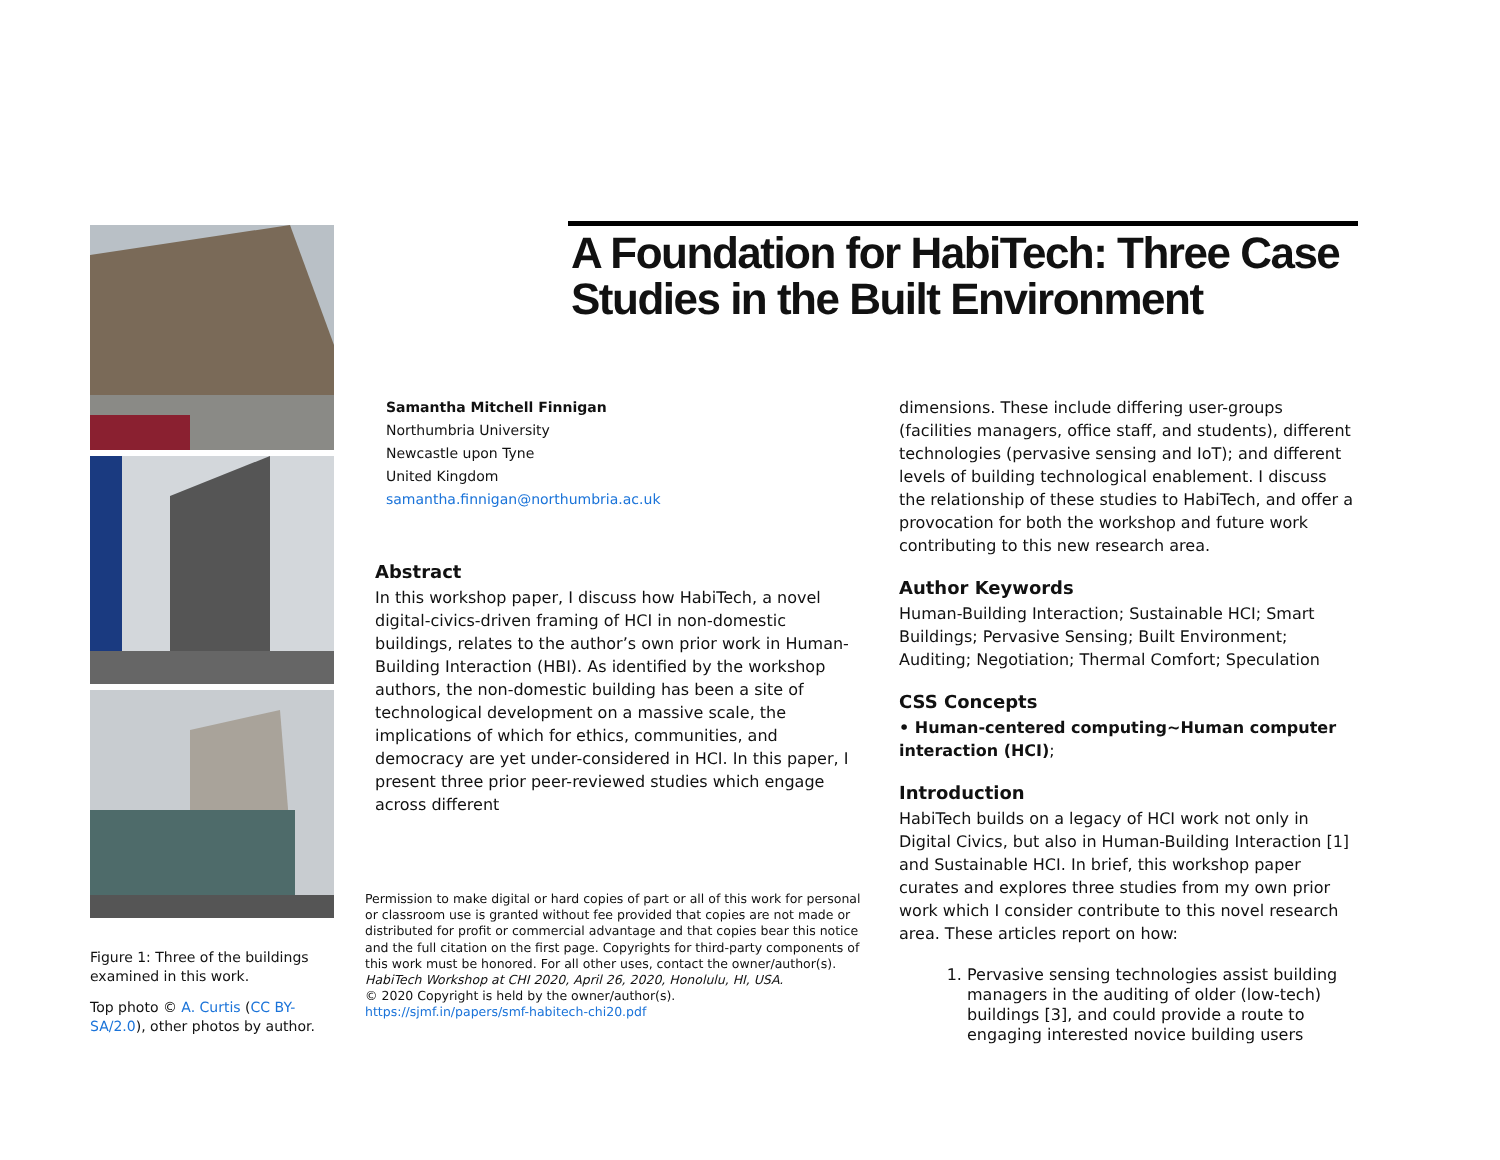Figure 1: Three of the buildings examined in this work.
Top photo © A. Curtis (CC BY-SA/2.0), other photos by author.
A Foundation for HabiTech: Three Case Studies in the Built Environment
Samantha Mitchell Finnigan
Northumbria University
Newcastle upon Tyne
United Kingdom
samantha.finnigan@northumbria.ac.uk
Abstract
In this workshop paper, I discuss how HabiTech, a novel digital-civics-driven framing of HCI in non-domestic buildings, relates to the author’s own prior work in Human-Building Interaction (HBI). As identified by the workshop authors, the non-domestic building has been a site of technological development on a massive scale, the implications of which for ethics, communities, and democracy are yet under-considered in HCI. In this paper, I present three prior peer-reviewed studies which engage across different
Permission to make digital or hard copies of part or all of this work for personal or classroom use is granted without fee provided that copies are not made or distributed for profit or commercial advantage and that copies bear this notice and the full citation on the first page. Copyrights for third-party components of this work must be honored. For all other uses, contact the owner/author(s).
HabiTech Workshop at CHI 2020, April 26, 2020, Honolulu, HI, USA.
© 2020 Copyright is held by the owner/author(s).
https://sjmf.in/papers/smf-habitech-chi20.pdf
dimensions. These include differing user-groups (facilities managers, office staff, and students), different technologies (pervasive sensing and IoT); and different levels of building technological enablement. I discuss the relationship of these studies to HabiTech, and offer a provocation for both the workshop and future work contributing to this new research area.
Author Keywords
Human-Building Interaction; Sustainable HCI; Smart Buildings; Pervasive Sensing; Built Environment; Auditing; Negotiation; Thermal Comfort; Speculation
CSS Concepts
• Human-centered computing~Human computer interaction (HCI);
Introduction
HabiTech builds on a legacy of HCI work not only in Digital Civics, but also in Human-Building Interaction [1] and Sustainable HCI. In brief, this workshop paper curates and explores three studies from my own prior work which I consider contribute to this novel research area. These articles report on how:
1. Pervasive sensing technologies assist building managers in the auditing of older (low-tech) buildings [3], and could provide a route to engaging interested novice building users